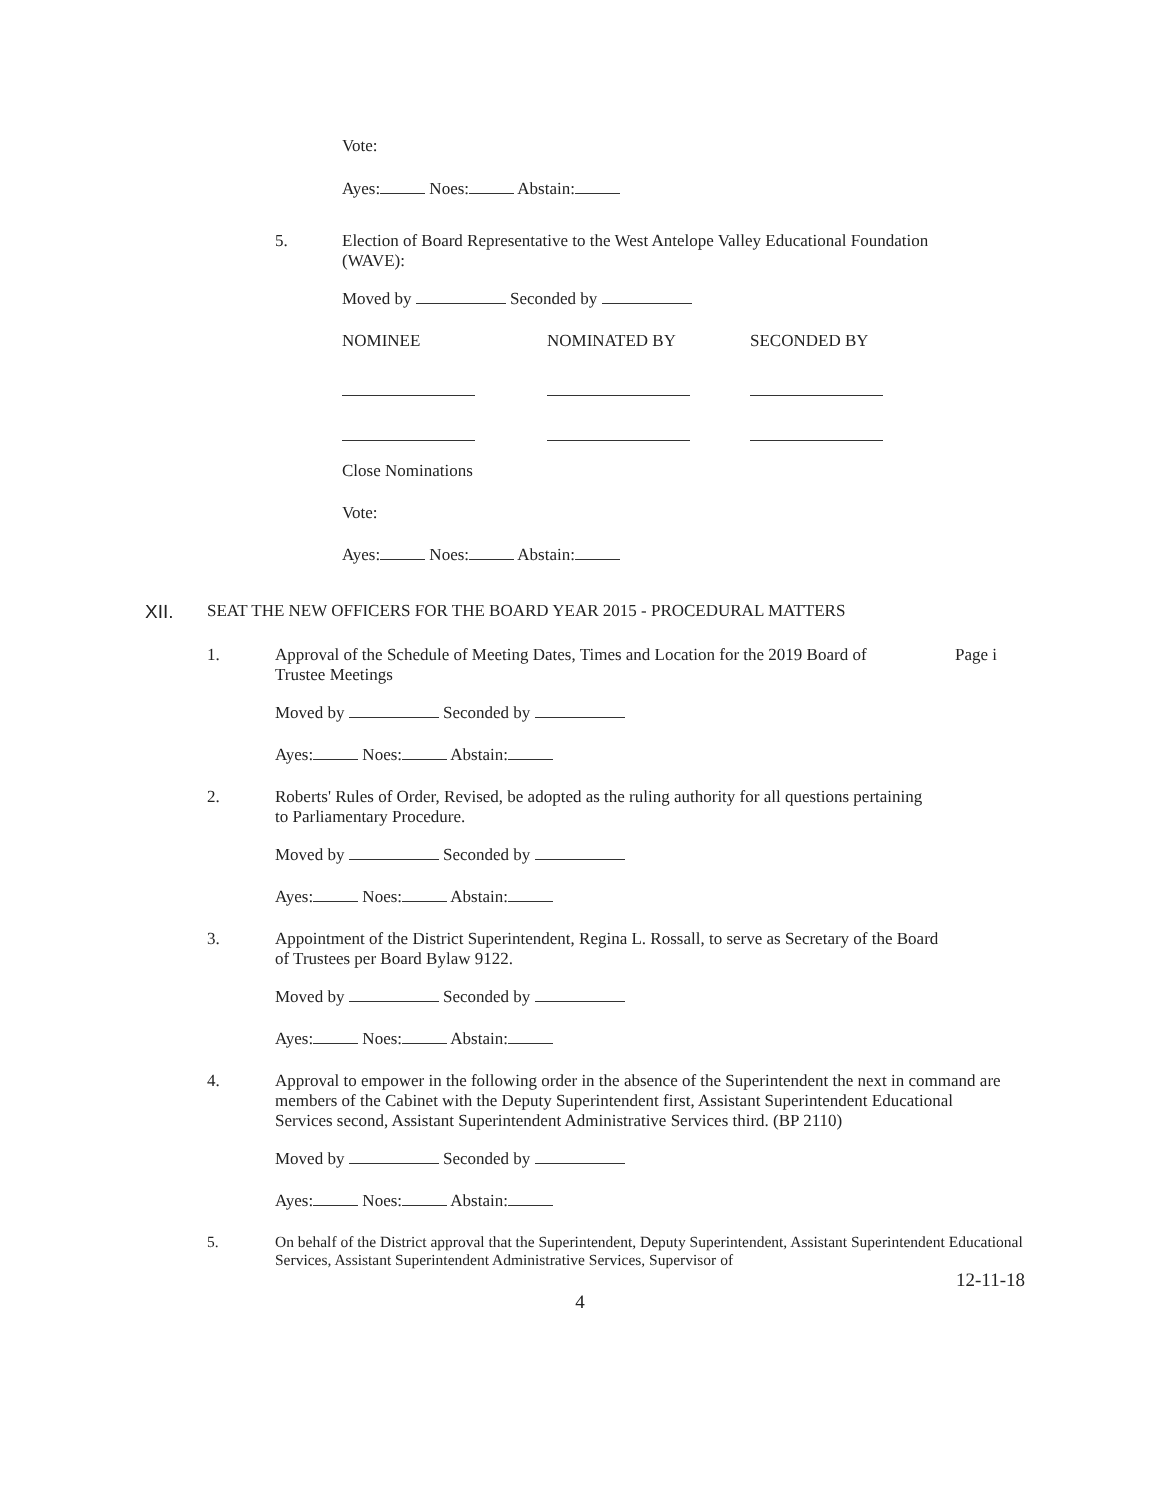Vote:
Ayes: Noes: Abstain:
5. Election of Board Representative to the West Antelope Valley Educational Foundation (WAVE):
Moved by Seconded by
NOMINEE NOMINATED BY SECONDED BY
Close Nominations
Vote:
Ayes: Noes: Abstain:
XII. SEAT THE NEW OFFICERS FOR THE BOARD YEAR 2015 - PROCEDURAL MATTERS
1. Approval of the Schedule of Meeting Dates, Times and Location for the 2019 Board of Trustee Meetings
Page i
Moved by Seconded by
Ayes: Noes: Abstain:
2. Roberts' Rules of Order, Revised, be adopted as the ruling authority for all questions pertaining to Parliamentary Procedure.
Moved by Seconded by
Ayes: Noes: Abstain:
3. Appointment of the District Superintendent, Regina L. Rossall, to serve as Secretary of the Board of Trustees per Board Bylaw 9122.
Moved by Seconded by
Ayes: Noes: Abstain:
4. Approval to empower in the following order in the absence of the Superintendent the next in command are members of the Cabinet with the Deputy Superintendent first, Assistant Superintendent Educational Services second, Assistant Superintendent Administrative Services third. (BP 2110)
Moved by Seconded by
Ayes: Noes: Abstain:
5. On behalf of the District approval that the Superintendent, Deputy Superintendent, Assistant Superintendent Educational Services, Assistant Superintendent Administrative Services, Supervisor of
12-11-18
4